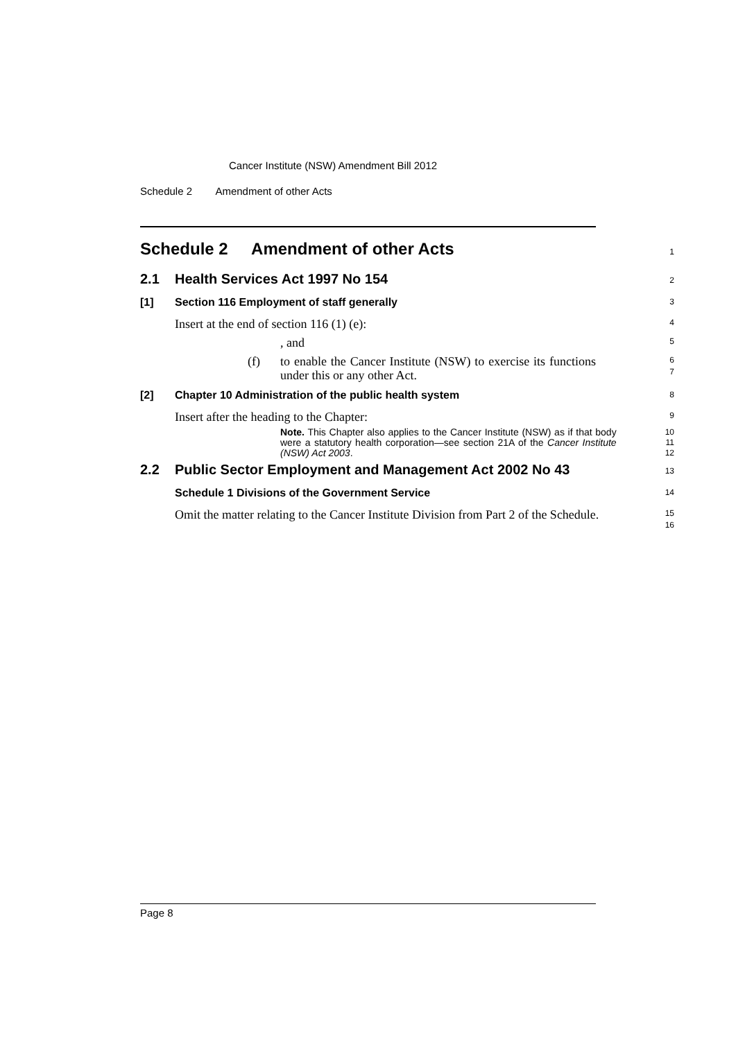Cancer Institute (NSW) Amendment Bill 2012
Schedule 2 Amendment of other Acts
Schedule 2 Amendment of other Acts
1
2.1 Health Services Act 1997 No 154
2
[1] Section 116 Employment of staff generally
3
Insert at the end of section 116 (1) (e):
4
, and
5
(f) to enable the Cancer Institute (NSW) to exercise its functions under this or any other Act.
6
7
[2] Chapter 10 Administration of the public health system
8
Insert after the heading to the Chapter:
9
Note. This Chapter also applies to the Cancer Institute (NSW) as if that body were a statutory health corporation—see section 21A of the Cancer Institute (NSW) Act 2003.
10
11
12
2.2 Public Sector Employment and Management Act 2002 No 43
13
Schedule 1 Divisions of the Government Service
14
Omit the matter relating to the Cancer Institute Division from Part 2 of the Schedule.
15
16
Page 8